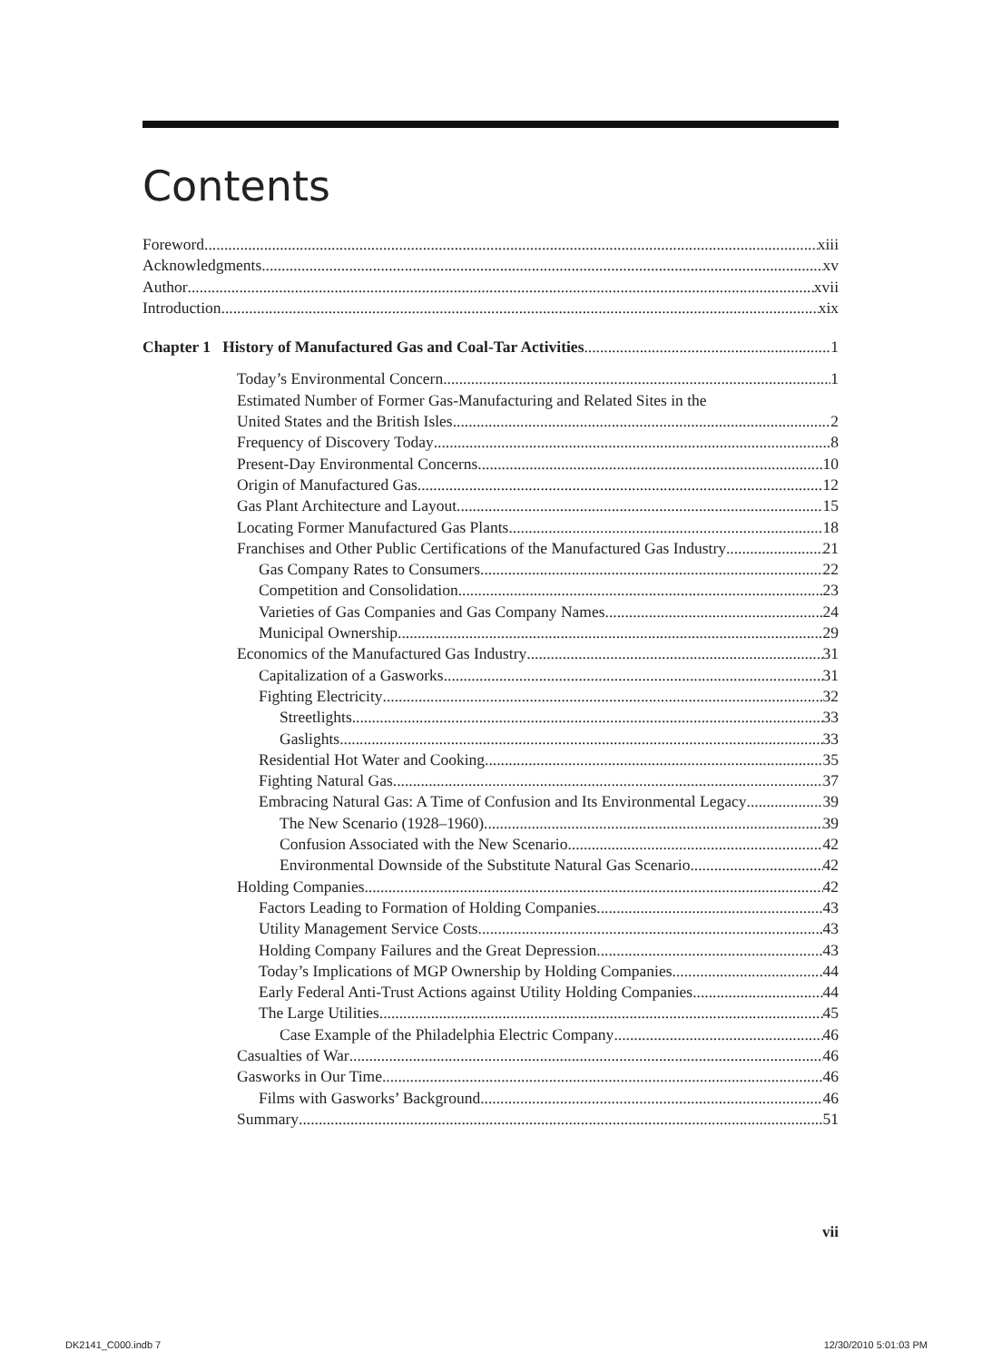Contents
Foreword xiii
Acknowledgments xv
Author xvii
Introduction xix
Chapter 1 History of Manufactured Gas and Coal-Tar Activities 1
Today’s Environmental Concern 1
Estimated Number of Former Gas-Manufacturing and Related Sites in the
United States and the British Isles 2
Frequency of Discovery Today 8
Present-Day Environmental Concerns 10
Origin of Manufactured Gas 12
Gas Plant Architecture and Layout 15
Locating Former Manufactured Gas Plants 18
Franchises and Other Public Certifications of the Manufactured Gas Industry 21
Gas Company Rates to Consumers 22
Competition and Consolidation 23
Varieties of Gas Companies and Gas Company Names 24
Municipal Ownership 29
Economics of the Manufactured Gas Industry 31
Capitalization of a Gasworks 31
Fighting Electricity 32
Streetlights 33
Gaslights 33
Residential Hot Water and Cooking 35
Fighting Natural Gas 37
Embracing Natural Gas: A Time of Confusion and Its Environmental Legacy 39
The New Scenario (1928–1960) 39
Confusion Associated with the New Scenario 42
Environmental Downside of the Substitute Natural Gas Scenario 42
Holding Companies 42
Factors Leading to Formation of Holding Companies 43
Utility Management Service Costs 43
Holding Company Failures and the Great Depression 43
Today’s Implications of MGP Ownership by Holding Companies 44
Early Federal Anti-Trust Actions against Utility Holding Companies 44
The Large Utilities 45
Case Example of the Philadelphia Electric Company 46
Casualties of War 46
Gasworks in Our Time 46
Films with Gasworks’ Background 46
Summary 51
vii
DK2141_C000.indb 7 12/30/2010 5:01:03 PM